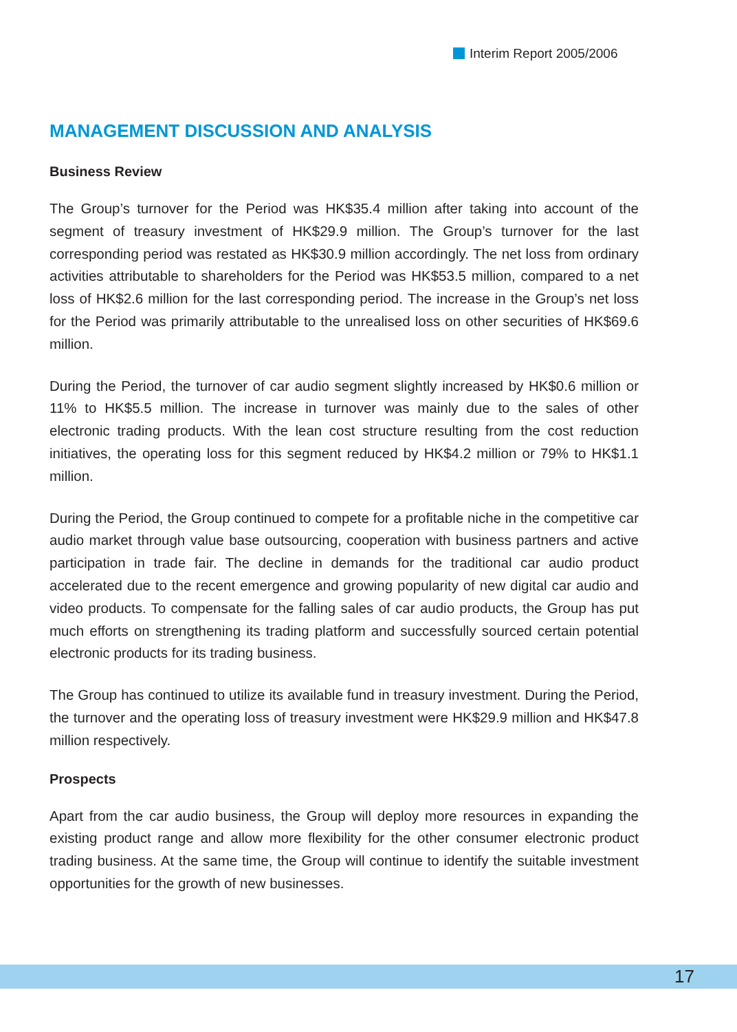Interim Report 2005/2006
MANAGEMENT DISCUSSION AND ANALYSIS
Business Review
The Group’s turnover for the Period was HK$35.4 million after taking into account of the segment of treasury investment of HK$29.9 million. The Group’s turnover for the last corresponding period was restated as HK$30.9 million accordingly. The net loss from ordinary activities attributable to shareholders for the Period was HK$53.5 million, compared to a net loss of HK$2.6 million for the last corresponding period. The increase in the Group’s net loss for the Period was primarily attributable to the unrealised loss on other securities of HK$69.6 million.
During the Period, the turnover of car audio segment slightly increased by HK$0.6 million or 11% to HK$5.5 million. The increase in turnover was mainly due to the sales of other electronic trading products. With the lean cost structure resulting from the cost reduction initiatives, the operating loss for this segment reduced by HK$4.2 million or 79% to HK$1.1 million.
During the Period, the Group continued to compete for a profitable niche in the competitive car audio market through value base outsourcing, cooperation with business partners and active participation in trade fair. The decline in demands for the traditional car audio product accelerated due to the recent emergence and growing popularity of new digital car audio and video products. To compensate for the falling sales of car audio products, the Group has put much efforts on strengthening its trading platform and successfully sourced certain potential electronic products for its trading business.
The Group has continued to utilize its available fund in treasury investment. During the Period, the turnover and the operating loss of treasury investment were HK$29.9 million and HK$47.8 million respectively.
Prospects
Apart from the car audio business, the Group will deploy more resources in expanding the existing product range and allow more flexibility for the other consumer electronic product trading business. At the same time, the Group will continue to identify the suitable investment opportunities for the growth of new businesses.
17